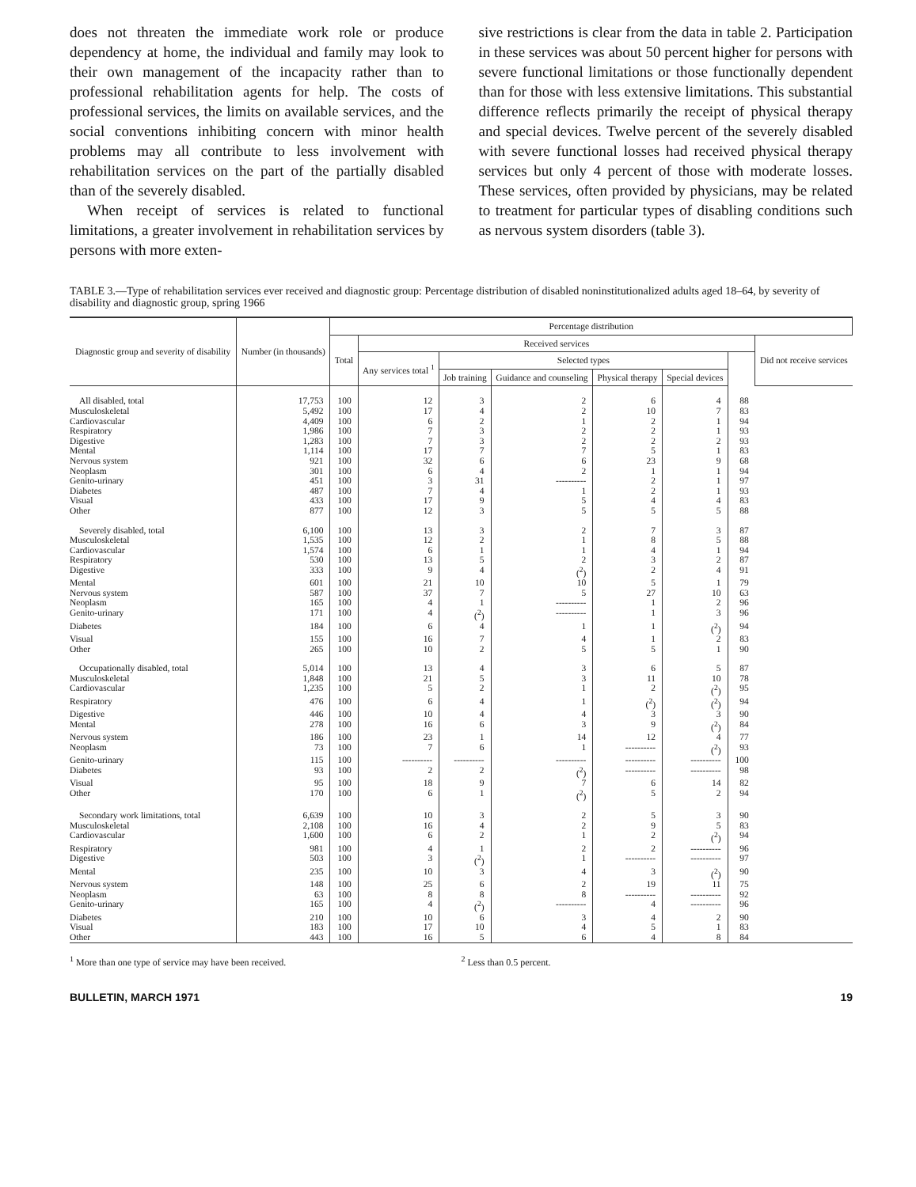does not threaten the immediate work role or produce dependency at home, the individual and family may look to their own management of the incapacity rather than to professional rehabilitation agents for help. The costs of professional services, the limits on available services, and the social conventions inhibiting concern with minor health problems may all contribute to less involvement with rehabilitation services on the part of the partially disabled than of the severely disabled.
When receipt of services is related to functional limitations, a greater involvement in rehabilitation services by persons with more exten-
sive restrictions is clear from the data in table 2. Participation in these services was about 50 percent higher for persons with severe functional limitations or those functionally dependent than for those with less extensive limitations. This substantial difference reflects primarily the receipt of physical therapy and special devices. Twelve percent of the severely disabled with severe functional losses had received physical therapy services but only 4 percent of those with moderate losses. These services, often provided by physicians, may be related to treatment for particular types of disabling conditions such as nervous system disorders (table 3).
TABLE 3.—Type of rehabilitation services ever received and diagnostic group: Percentage distribution of disabled noninstitutionalized adults aged 18–64, by severity of disability and diagnostic group, spring 1966
| Diagnostic group and severity of disability | Number (in thousands) | Percentage distribution | | | | | | | |
| --- | --- | --- | --- | --- | --- | --- | --- | --- | --- |
| | | Total | Received services | | | | | | Did not receive services |
| | | | Any services total <sup>1</sup> | Selected types | | | | | |
| | | | | Job training | Guidance and counseling | Physical therapy | Special devices | | |
| All disabled, total | 17,753 | 100 | 12 | 3 | 2 | 6 | 4 | 88 | |
| Musculoskeletal | 5,492 | 100 | 17 | 4 | 2 | 10 | 7 | 83 | |
| Cardiovascular | 4,409 | 100 | 6 | 2 | 1 | 2 | 1 | 94 | |
| Respiratory | 1,986 | 100 | 7 | 3 | 2 | 2 | 1 | 93 | |
| Digestive | 1,283 | 100 | 7 | 3 | 2 | 2 | 2 | 93 | |
| Mental | 1,114 | 100 | 17 | 7 | 7 | 5 | 1 | 83 | |
| Nervous system | 921 | 100 | 32 | 6 | 6 | 23 | 9 | 68 | |
| Neoplasm | 301 | 100 | 6 | 4 | 2 | 1 | 1 | 94 | |
| Genito-urinary | 451 | 100 | 3 | 31 | ---------- | 2 | 1 | 97 | |
| Diabetes | 487 | 100 | 7 | 4 | 1 | 2 | 1 | 93 | |
| Visual | 433 | 100 | 17 | 9 | 5 | 4 | 4 | 83 | |
| Other | 877 | 100 | 12 | 3 | 5 | 5 | 5 | 88 | |
| Severely disabled, total | 6,100 | 100 | 13 | 3 | 2 | 7 | 3 | 87 | |
| Musculoskeletal | 1,535 | 100 | 12 | 2 | 1 | 8 | 5 | 88 | |
| Cardiovascular | 1,574 | 100 | 6 | 1 | 1 | 4 | 1 | 94 | |
| Respiratory | 530 | 100 | 13 | 5 | 2 | 3 | 2 | 87 | |
| Digestive | 333 | 100 | 9 | 4 | (<sup>2</sup>) | 2 | 4 | 91 | |
| Mental | 601 | 100 | 21 | 10 | 10 | 5 | 1 | 79 | |
| Nervous system | 587 | 100 | 37 | 7 | 5 | 27 | 10 | 63 | |
| Neoplasm | 165 | 100 | 4 | 1 | ---------- | 1 | 2 | 96 | |
| Genito-urinary | 171 | 100 | 4 | (<sup>2</sup>) | ---------- | 1 | 3 | 96 | |
| Diabetes | 184 | 100 | 6 | 4 | 1 | 1 | (<sup>2</sup>) | 94 | |
| Visual | 155 | 100 | 16 | 7 | 4 | 1 | 2 | 83 | |
| Other | 265 | 100 | 10 | 2 | 5 | 5 | 1 | 90 | |
| Occupationally disabled, total | 5,014 | 100 | 13 | 4 | 3 | 6 | 5 | 87 | |
| Musculoskeletal | 1,848 | 100 | 21 | 5 | 3 | 11 | 10 | 78 | |
| Cardiovascular | 1,235 | 100 | 5 | 2 | 1 | 2 | (<sup>2</sup>) | 95 | |
| Respiratory | 476 | 100 | 6 | 4 | 1 | (<sup>2</sup>) | (<sup>2</sup>) | 94 | |
| Digestive | 446 | 100 | 10 | 4 | 4 | 3 | 3 | 90 | |
| Mental | 278 | 100 | 16 | 6 | 3 | 9 | (<sup>2</sup>) | 84 | |
| Nervous system | 186 | 100 | 23 | 1 | 14 | 12 | 4 | 77 | |
| Neoplasm | 73 | 100 | 7 | 6 | 1 | ---------- | (<sup>2</sup>) | 93 | |
| Genito-urinary | 115 | 100 | ---------- | ---------- | ---------- | ---------- | ---------- | 100 | |
| Diabetes | 93 | 100 | 2 | 2 | (<sup>2</sup>) | ---------- | ---------- | 98 | |
| Visual | 95 | 100 | 18 | 9 | 7 | 6 | 14 | 82 | |
| Other | 170 | 100 | 6 | 1 | (<sup>2</sup>) | 5 | 2 | 94 | |
| Secondary work limitations, total | 6,639 | 100 | 10 | 3 | 2 | 5 | 3 | 90 | |
| Musculoskeletal | 2,108 | 100 | 16 | 4 | 2 | 9 | 5 | 83 | |
| Cardiovascular | 1,600 | 100 | 6 | 2 | 1 | 2 | (<sup>2</sup>) | 94 | |
| Respiratory | 981 | 100 | 4 | 1 | 2 | 2 | ---------- | 96 | |
| Digestive | 503 | 100 | 3 | (<sup>2</sup>) | 1 | ---------- | ---------- | 97 | |
| Mental | 235 | 100 | 10 | 3 | 4 | 3 | (<sup>2</sup>) | 90 | |
| Nervous system | 148 | 100 | 25 | 6 | 2 | 19 | 11 | 75 | |
| Neoplasm | 63 | 100 | 8 | 8 | 8 | ---------- | ---------- | 92 | |
| Genito-urinary | 165 | 100 | 4 | (<sup>2</sup>) | ---------- | 4 | ---------- | 96 | |
| Diabetes | 210 | 100 | 10 | 6 | 3 | 4 | 2 | 90 | |
| Visual | 183 | 100 | 17 | 10 | 4 | 5 | 1 | 83 | |
| Other | 443 | 100 | 16 | 5 | 6 | 4 | 8 | 84 | |
<sup>1</sup> More than one type of service may have been received. <sup>2</sup> Less than 0.5 percent.
BULLETIN, MARCH 1971 19